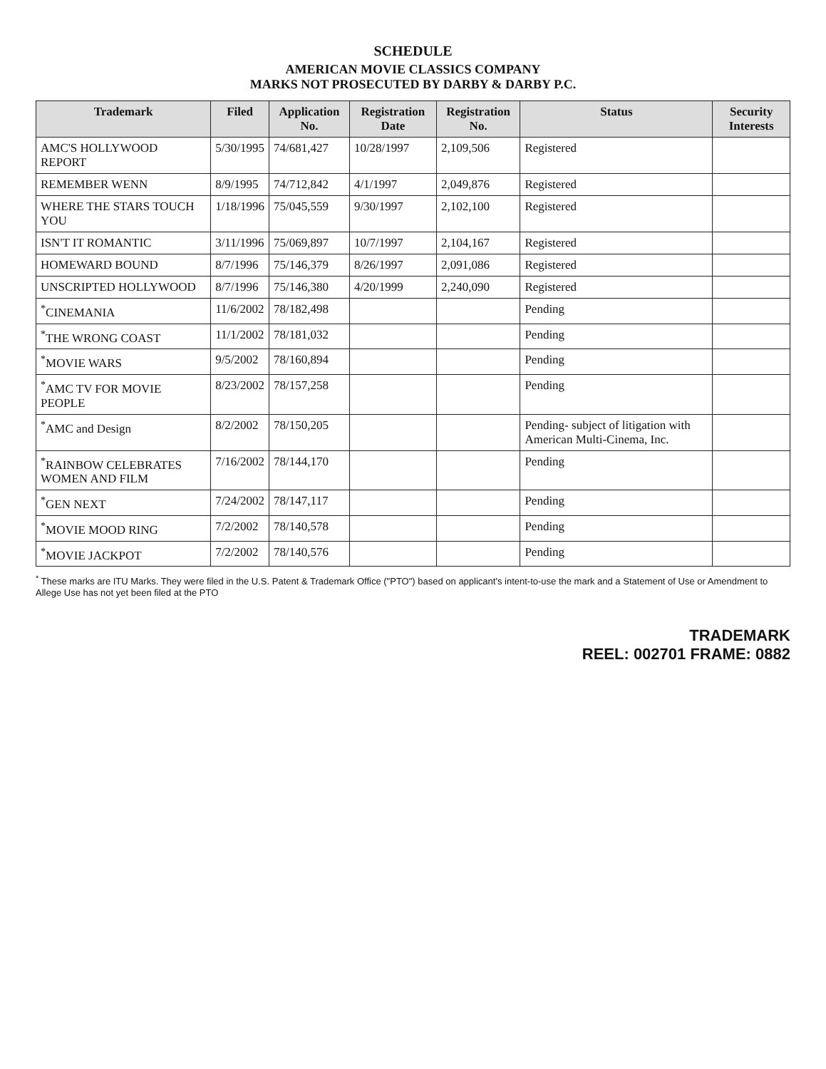SCHEDULE
AMERICAN MOVIE CLASSICS COMPANY
MARKS NOT PROSECUTED BY DARBY & DARBY P.C.
| Trademark | Filed | Application No. | Registration Date | Registration No. | Status | Security Interests |
| --- | --- | --- | --- | --- | --- | --- |
| AMC'S HOLLYWOOD REPORT | 5/30/1995 | 74/681,427 | 10/28/1997 | 2,109,506 | Registered | |
| REMEMBER WENN | 8/9/1995 | 74/712,842 | 4/1/1997 | 2,049,876 | Registered | |
| WHERE THE STARS TOUCH YOU | 1/18/1996 | 75/045,559 | 9/30/1997 | 2,102,100 | Registered | |
| ISN'T IT ROMANTIC | 3/11/1996 | 75/069,897 | 10/7/1997 | 2,104,167 | Registered | |
| HOMEWARD BOUND | 8/7/1996 | 75/146,379 | 8/26/1997 | 2,091,086 | Registered | |
| UNSCRIPTED HOLLYWOOD | 8/7/1996 | 75/146,380 | 4/20/1999 | 2,240,090 | Registered | |
| <sup>*</sup> CINEMANIA | 11/6/2002 | 78/182,498 | | | Pending | |
| <sup>*</sup> THE WRONG COAST | 11/1/2002 | 78/181,032 | | | Pending | |
| <sup>*</sup> MOVIE WARS | 9/5/2002 | 78/160,894 | | | Pending | |
| <sup>*</sup> AMC TV FOR MOVIE PEOPLE | 8/23/2002 | 78/157,258 | | | Pending | |
| <sup>*</sup> AMC and Design | 8/2/2002 | 78/150,205 | | | Pending- subject of litigation with American Multi-Cinema, Inc. | |
| <sup>*</sup> RAINBOW CELEBRATES WOMEN AND FILM | 7/16/2002 | 78/144,170 | | | Pending | |
| <sup>*</sup> GEN NEXT | 7/24/2002 | 78/147,117 | | | Pending | |
| <sup>*</sup> MOVIE MOOD RING | 7/2/2002 | 78/140,578 | | | Pending | |
| <sup>*</sup> MOVIE JACKPOT | 7/2/2002 | 78/140,576 | | | Pending | |
<sup>*</sup> These marks are ITU Marks. They were filed in the U.S. Patent & Trademark Office ("PTO") based on applicant's intent-to-use the mark and a Statement of Use or Amendment to Allege Use has not yet been filed at the PTO
TRADEMARK
REEL: 002701 FRAME: 0882